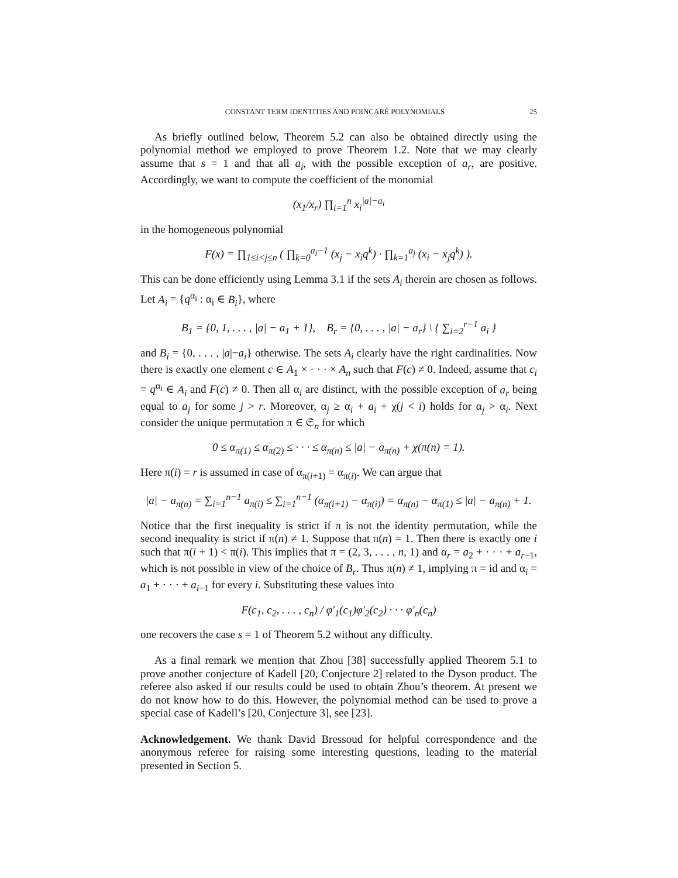CONSTANT TERM IDENTITIES AND POINCARÉ POLYNOMIALS 25
As briefly outlined below, Theorem 5.2 can also be obtained directly using the polynomial method we employed to prove Theorem 1.2. Note that we may clearly assume that s = 1 and that all a<sub>i</sub>, with the possible exception of a<sub>r</sub>, are positive. Accordingly, we want to compute the coefficient of the monomial
(x<sub>1</sub>/x<sub>r</sub>) ∏<sub>i=1</sub><sup>n</sup> x<sub>i</sub><sup>|a|−a<sub>i</sub></sup>
in the homogeneous polynomial
F(x) = ∏<sub>1≤i<j≤n</sub> ( ∏<sub>k=0</sub><sup>a<sub>i</sub>−1</sup> (x<sub>j</sub> − x<sub>i</sub>q<sup>k</sup>) · ∏<sub>k=1</sub><sup>a<sub>j</sub></sup> (x<sub>i</sub> − x<sub>j</sub>q<sup>k</sup>) ).
This can be done efficiently using Lemma 3.1 if the sets A<sub>i</sub> therein are chosen as follows. Let A<sub>i</sub> = {q<sup>α<sub>i</sub></sup> : α<sub>i</sub> ∈ B<sub>i</sub>}, where
B<sub>1</sub> = {0, 1, . . . , |a| − a<sub>1</sub> + 1}, B<sub>r</sub> = {0, . . . , |a| − a<sub>r</sub>} \ { ∑<sub>i=2</sub><sup>r−1</sup> a<sub>i</sub> }
and B<sub>i</sub> = {0, . . . , |a|−a<sub>i</sub>} otherwise. The sets A<sub>i</sub> clearly have the right cardinalities. Now there is exactly one element c ∈ A<sub>1</sub> × · · · × A<sub>n</sub> such that F(c) ≠ 0. Indeed, assume that c<sub>i</sub> = q<sup>α<sub>i</sub></sup> ∈ A<sub>i</sub> and F(c) ≠ 0. Then all α<sub>i</sub> are distinct, with the possible exception of a<sub>r</sub> being equal to a<sub>j</sub> for some j > r. Moreover, α<sub>j</sub> ≥ α<sub>i</sub> + a<sub>i</sub> + χ(j < i) holds for α<sub>j</sub> > α<sub>i</sub>. Next consider the unique permutation π ∈ 𝔖<sub>n</sub> for which
0 ≤ α<sub>π(1)</sub> ≤ α<sub>π(2)</sub> ≤ · · · ≤ α<sub>π(n)</sub> ≤ |a| − a<sub>π(n)</sub> + χ(π(n) = 1).
Here π(i) = r is assumed in case of α<sub>π(i+1)</sub> = α<sub>π(i)</sub>. We can argue that
|a| − a<sub>π(n)</sub> = ∑<sub>i=1</sub><sup>n−1</sup> a<sub>π(i)</sub> ≤ ∑<sub>i=1</sub><sup>n−1</sup> (α<sub>π(i+1)</sub> − α<sub>π(i)</sub>) = α<sub>π(n)</sub> − α<sub>π(1)</sub> ≤ |a| − a<sub>π(n)</sub> + 1.
Notice that the first inequality is strict if π is not the identity permutation, while the second inequality is strict if π(n) ≠ 1. Suppose that π(n) = 1. Then there is exactly one i such that π(i + 1) < π(i). This implies that π = (2, 3, . . . , n, 1) and α<sub>r</sub> = a<sub>2</sub> + · · · + a<sub>r−1</sub>, which is not possible in view of the choice of B<sub>r</sub>. Thus π(n) ≠ 1, implying π = id and α<sub>i</sub> = a<sub>1</sub> + · · · + a<sub>i−1</sub> for every i. Substituting these values into
F(c<sub>1</sub>, c<sub>2</sub>, . . . , c<sub>n</sub>) / φ′<sub>1</sub>(c<sub>1</sub>)φ′<sub>2</sub>(c<sub>2</sub>) · · · φ′<sub>n</sub>(c<sub>n</sub>)
one recovers the case s = 1 of Theorem 5.2 without any difficulty.
As a final remark we mention that Zhou [38] successfully applied Theorem 5.1 to prove another conjecture of Kadell [20, Conjecture 2] related to the Dyson product. The referee also asked if our results could be used to obtain Zhou’s theorem. At present we do not know how to do this. However, the polynomial method can be used to prove a special case of Kadell’s [20, Conjecture 3], see [23].
Acknowledgement. We thank David Bressoud for helpful correspondence and the anonymous referee for raising some interesting questions, leading to the material presented in Section 5.